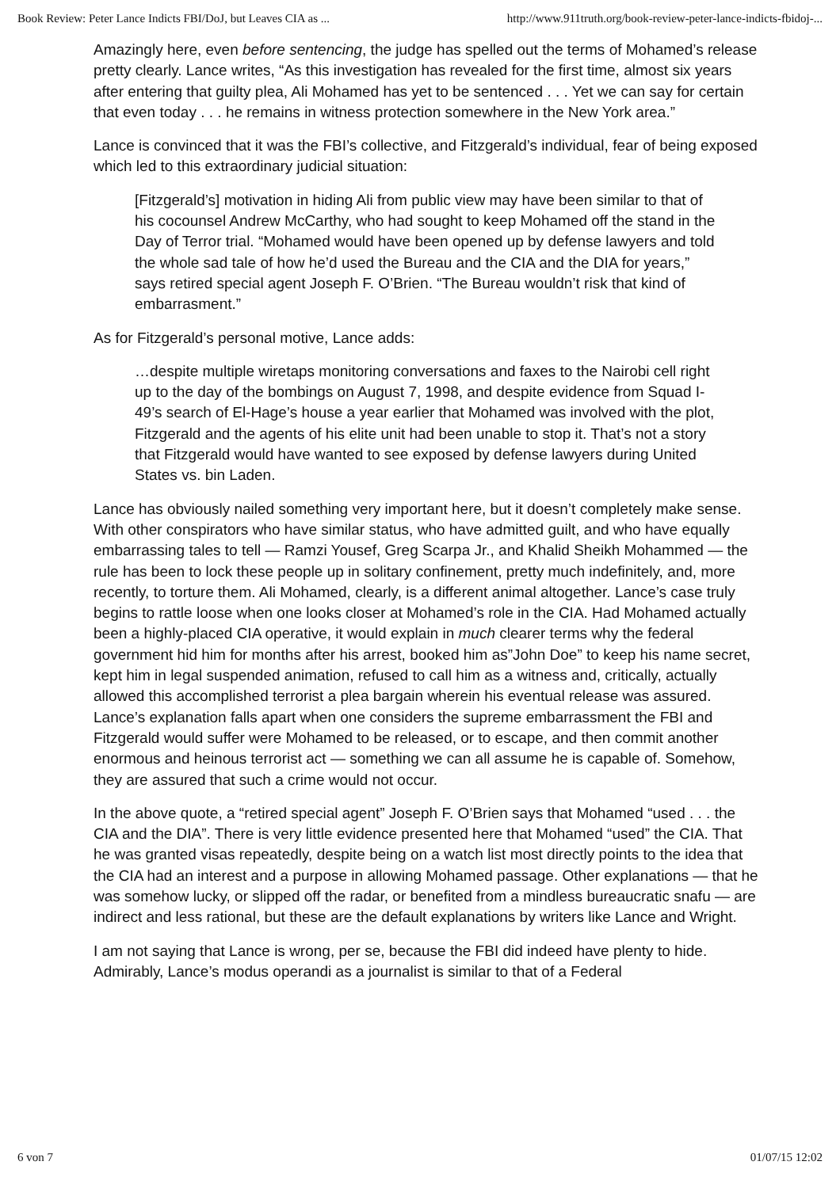Book Review: Peter Lance Indicts FBI/DoJ, but Leaves CIA as ... http://www.911truth.org/book-review-peter-lance-indicts-fbidoj-...
Amazingly here, even before sentencing, the judge has spelled out the terms of Mohamed’s release pretty clearly. Lance writes, “As this investigation has revealed for the first time, almost six years after entering that guilty plea, Ali Mohamed has yet to be sentenced . . . Yet we can say for certain that even today . . . he remains in witness protection somewhere in the New York area.”
Lance is convinced that it was the FBI’s collective, and Fitzgerald’s individual, fear of being exposed which led to this extraordinary judicial situation:
[Fitzgerald’s] motivation in hiding Ali from public view may have been similar to that of his cocounsel Andrew McCarthy, who had sought to keep Mohamed off the stand in the Day of Terror trial. “Mohamed would have been opened up by defense lawyers and told the whole sad tale of how he’d used the Bureau and the CIA and the DIA for years,” says retired special agent Joseph F. O’Brien. “The Bureau wouldn’t risk that kind of embarrasment.”
As for Fitzgerald’s personal motive, Lance adds:
…despite multiple wiretaps monitoring conversations and faxes to the Nairobi cell right up to the day of the bombings on August 7, 1998, and despite evidence from Squad I-49’s search of El-Hage’s house a year earlier that Mohamed was involved with the plot, Fitzgerald and the agents of his elite unit had been unable to stop it. That’s not a story that Fitzgerald would have wanted to see exposed by defense lawyers during United States vs. bin Laden.
Lance has obviously nailed something very important here, but it doesn’t completely make sense. With other conspirators who have similar status, who have admitted guilt, and who have equally embarrassing tales to tell — Ramzi Yousef, Greg Scarpa Jr., and Khalid Sheikh Mohammed — the rule has been to lock these people up in solitary confinement, pretty much indefinitely, and, more recently, to torture them. Ali Mohamed, clearly, is a different animal altogether. Lance’s case truly begins to rattle loose when one looks closer at Mohamed’s role in the CIA. Had Mohamed actually been a highly-placed CIA operative, it would explain in much clearer terms why the federal government hid him for months after his arrest, booked him as”John Doe” to keep his name secret, kept him in legal suspended animation, refused to call him as a witness and, critically, actually allowed this accomplished terrorist a plea bargain wherein his eventual release was assured. Lance’s explanation falls apart when one considers the supreme embarrassment the FBI and Fitzgerald would suffer were Mohamed to be released, or to escape, and then commit another enormous and heinous terrorist act — something we can all assume he is capable of. Somehow, they are assured that such a crime would not occur.
In the above quote, a “retired special agent” Joseph F. O’Brien says that Mohamed “used . . . the CIA and the DIA”. There is very little evidence presented here that Mohamed “used” the CIA. That he was granted visas repeatedly, despite being on a watch list most directly points to the idea that the CIA had an interest and a purpose in allowing Mohamed passage. Other explanations — that he was somehow lucky, or slipped off the radar, or benefited from a mindless bureaucratic snafu — are indirect and less rational, but these are the default explanations by writers like Lance and Wright.
I am not saying that Lance is wrong, per se, because the FBI did indeed have plenty to hide. Admirably, Lance’s modus operandi as a journalist is similar to that of a Federal
6 von 7 01/07/15 12:02